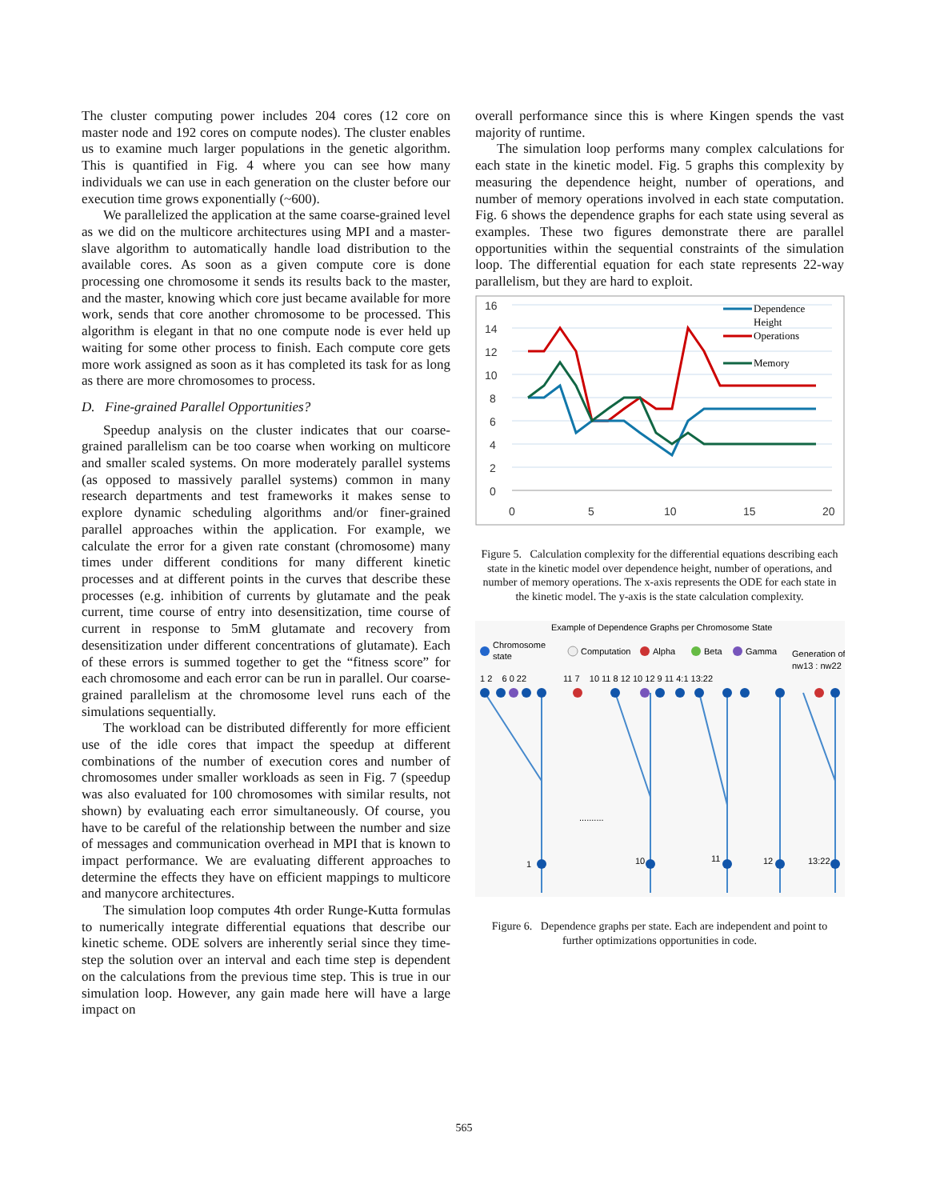The cluster computing power includes 204 cores (12 core on master node and 192 cores on compute nodes). The cluster enables us to examine much larger populations in the genetic algorithm. This is quantified in Fig. 4 where you can see how many individuals we can use in each generation on the cluster before our execution time grows exponentially (~600).
We parallelized the application at the same coarse-grained level as we did on the multicore architectures using MPI and a master-slave algorithm to automatically handle load distribution to the available cores. As soon as a given compute core is done processing one chromosome it sends its results back to the master, and the master, knowing which core just became available for more work, sends that core another chromosome to be processed. This algorithm is elegant in that no one compute node is ever held up waiting for some other process to finish. Each compute core gets more work assigned as soon as it has completed its task for as long as there are more chromosomes to process.
D. Fine-grained Parallel Opportunities?
Speedup analysis on the cluster indicates that our coarse-grained parallelism can be too coarse when working on multicore and smaller scaled systems. On more moderately parallel systems (as opposed to massively parallel systems) common in many research departments and test frameworks it makes sense to explore dynamic scheduling algorithms and/or finer-grained parallel approaches within the application. For example, we calculate the error for a given rate constant (chromosome) many times under different conditions for many different kinetic processes and at different points in the curves that describe these processes (e.g. inhibition of currents by glutamate and the peak current, time course of entry into desensitization, time course of current in response to 5mM glutamate and recovery from desensitization under different concentrations of glutamate). Each of these errors is summed together to get the “fitness score” for each chromosome and each error can be run in parallel. Our coarse-grained parallelism at the chromosome level runs each of the simulations sequentially.
The workload can be distributed differently for more efficient use of the idle cores that impact the speedup at different combinations of the number of execution cores and number of chromosomes under smaller workloads as seen in Fig. 7 (speedup was also evaluated for 100 chromosomes with similar results, not shown) by evaluating each error simultaneously. Of course, you have to be careful of the relationship between the number and size of messages and communication overhead in MPI that is known to impact performance. We are evaluating different approaches to determine the effects they have on efficient mappings to multicore and manycore architectures.
The simulation loop computes 4th order Runge-Kutta formulas to numerically integrate differential equations that describe our kinetic scheme. ODE solvers are inherently serial since they time-step the solution over an interval and each time step is dependent on the calculations from the previous time step. This is true in our simulation loop. However, any gain made here will have a large impact on
overall performance since this is where Kingen spends the vast majority of runtime.
The simulation loop performs many complex calculations for each state in the kinetic model. Fig. 5 graphs this complexity by measuring the dependence height, number of operations, and number of memory operations involved in each state computation. Fig. 6 shows the dependence graphs for each state using several as examples. These two figures demonstrate there are parallel opportunities within the sequential constraints of the simulation loop. The differential equation for each state represents 22-way parallelism, but they are hard to exploit.
16
14
12
10
8
6
4
2
0
0
5
10
15
20
Dependence
Height
Operations
Memory
Figure 5. Calculation complexity for the differential equations describing each state in the kinetic model over dependence height, number of operations, and number of memory operations. The x-axis represents the ODE for each state in the kinetic model. The y-axis is the state calculation complexity.
Example of Dependence Graphs per Chromosome State
Chromosome
state
Computation
Alpha
Beta
Gamma
Generation of
nw13 : nw22
1 2 6 0 22 11 7 10 11 8 12 10 12 9 11 4:1 13:22
1
10
11
12
13:22
..........
Figure 6. Dependence graphs per state. Each are independent and point to further optimizations opportunities in code.
565